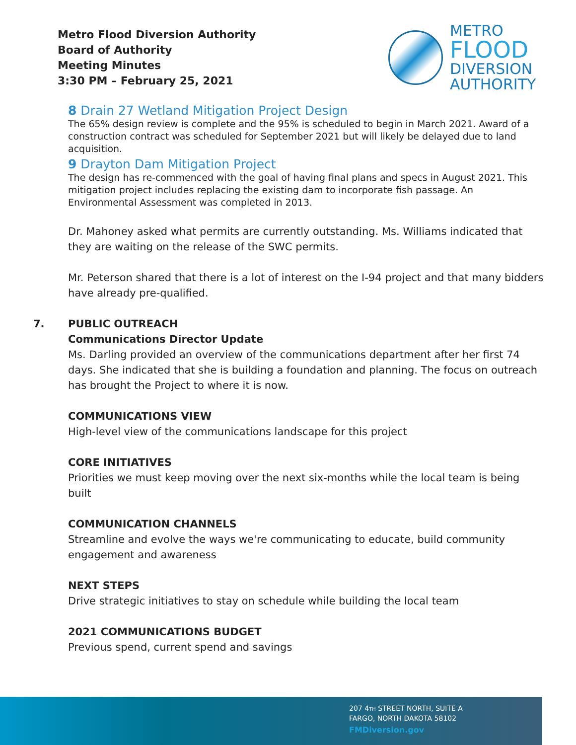Metro Flood Diversion Authority
Board of Authority
Meeting Minutes
3:30 PM – February 25, 2021
METRO
FLOOD
DIVERSION
AUTHORITY
8 Drain 27 Wetland Mitigation Project Design
The 65% design review is complete and the 95% is scheduled to begin in March 2021. Award of a construction contract was scheduled for September 2021 but will likely be delayed due to land acquisition.
9 Drayton Dam Mitigation Project
The design has re-commenced with the goal of having final plans and specs in August 2021. This mitigation project includes replacing the existing dam to incorporate fish passage. An Environmental Assessment was completed in 2013.
Dr. Mahoney asked what permits are currently outstanding. Ms. Williams indicated that they are waiting on the release of the SWC permits.
Mr. Peterson shared that there is a lot of interest on the I-94 project and that many bidders have already pre-qualified.
7.
PUBLIC OUTREACH
Communications Director Update
Ms. Darling provided an overview of the communications department after her first 74 days. She indicated that she is building a foundation and planning. The focus on outreach has brought the Project to where it is now.
COMMUNICATIONS VIEW
High-level view of the communications landscape for this project
CORE INITIATIVES
Priorities we must keep moving over the next six-months while the local team is being built
COMMUNICATION CHANNELS
Streamline and evolve the ways we're communicating to educate, build community engagement and awareness
NEXT STEPS
Drive strategic initiatives to stay on schedule while building the local team
2021 COMMUNICATIONS BUDGET
Previous spend, current spend and savings
207 4TH STREET NORTH, SUITE A
FARGO, NORTH DAKOTA 58102
FMDiversion.gov